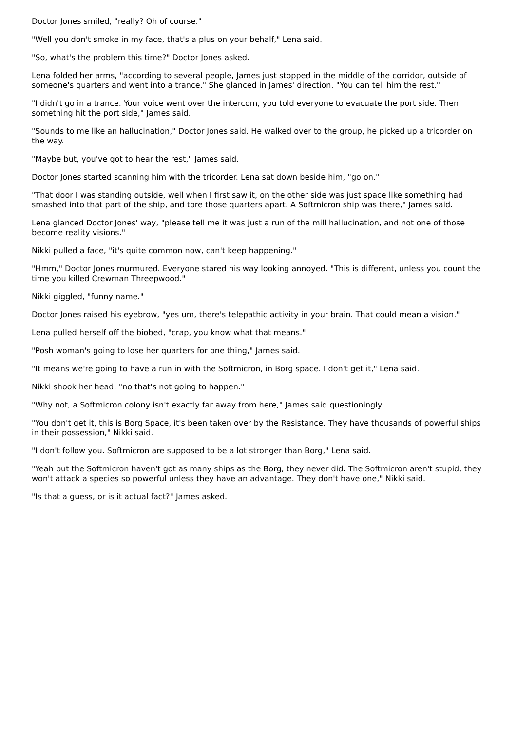Doctor Jones smiled, "really? Oh of course."
"Well you don't smoke in my face, that's a plus on your behalf," Lena said.
"So, what's the problem this time?" Doctor Jones asked.
Lena folded her arms, "according to several people, James just stopped in the middle of the corridor, outside of someone's quarters and went into a trance." She glanced in James' direction. "You can tell him the rest."
"I didn't go in a trance. Your voice went over the intercom, you told everyone to evacuate the port side. Then something hit the port side," James said.
"Sounds to me like an hallucination," Doctor Jones said. He walked over to the group, he picked up a tricorder on the way.
"Maybe but, you've got to hear the rest," James said.
Doctor Jones started scanning him with the tricorder. Lena sat down beside him, "go on."
"That door I was standing outside, well when I first saw it, on the other side was just space like something had smashed into that part of the ship, and tore those quarters apart. A Softmicron ship was there," James said.
Lena glanced Doctor Jones' way, "please tell me it was just a run of the mill hallucination, and not one of those become reality visions."
Nikki pulled a face, "it's quite common now, can't keep happening."
"Hmm," Doctor Jones murmured. Everyone stared his way looking annoyed. "This is different, unless you count the time you killed Crewman Threepwood."
Nikki giggled, "funny name."
Doctor Jones raised his eyebrow, "yes um, there's telepathic activity in your brain. That could mean a vision."
Lena pulled herself off the biobed, "crap, you know what that means."
"Posh woman's going to lose her quarters for one thing," James said.
"It means we're going to have a run in with the Softmicron, in Borg space. I don't get it," Lena said.
Nikki shook her head, "no that's not going to happen."
"Why not, a Softmicron colony isn't exactly far away from here," James said questioningly.
"You don't get it, this is Borg Space, it's been taken over by the Resistance. They have thousands of powerful ships in their possession," Nikki said.
"I don't follow you. Softmicron are supposed to be a lot stronger than Borg," Lena said.
"Yeah but the Softmicron haven't got as many ships as the Borg, they never did. The Softmicron aren't stupid, they won't attack a species so powerful unless they have an advantage. They don't have one," Nikki said.
"Is that a guess, or is it actual fact?" James asked.